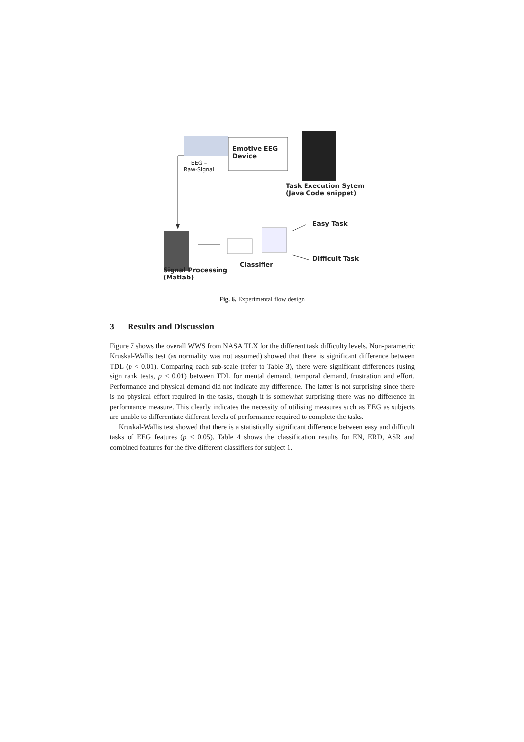EEG –
Raw-Signal
Emotive EEG
Device
Task Execution Sytem
(Java Code snippet)
Easy Task
Classifier
Difficult Task
Signal Processing
(Matlab)
Fig. 6. Experimental flow design
3 Results and Discussion
Figure 7 shows the overall WWS from NASA TLX for the different task difficulty levels. Non-parametric Kruskal-Wallis test (as normality was not assumed) showed that there is significant difference between TDL (p < 0.01). Comparing each sub-scale (refer to Table 3), there were significant differences (using sign rank tests, p < 0.01) between TDL for mental demand, temporal demand, frustration and effort. Performance and physical demand did not indicate any difference. The latter is not surprising since there is no physical effort required in the tasks, though it is somewhat surprising there was no difference in performance measure. This clearly indicates the necessity of utilising measures such as EEG as subjects are unable to differentiate different levels of performance required to complete the tasks.
Kruskal-Wallis test showed that there is a statistically significant difference between easy and difficult tasks of EEG features (p < 0.05). Table 4 shows the classification results for EN, ERD, ASR and combined features for the five different classifiers for subject 1.